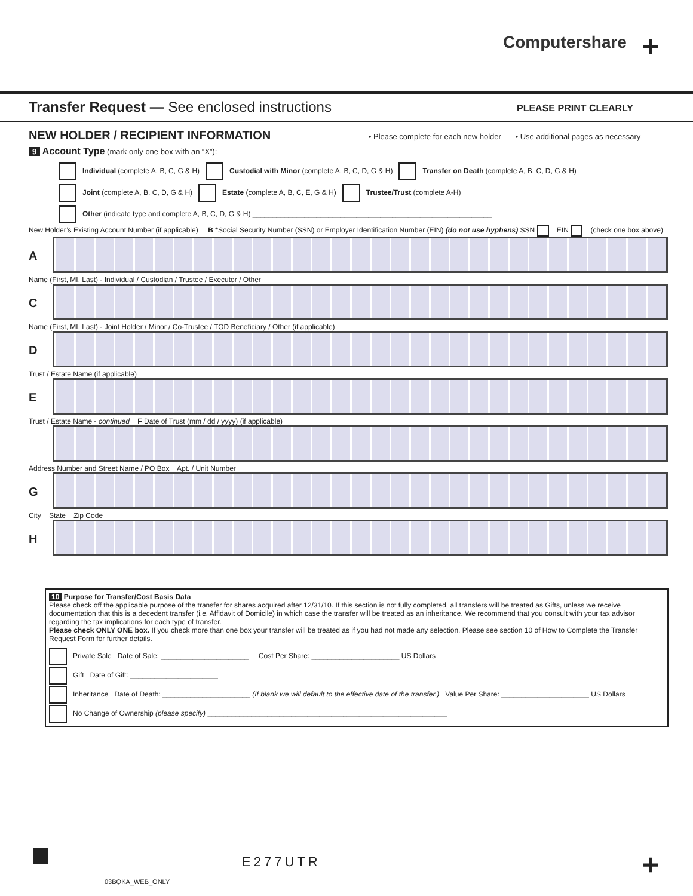Computershare +
Transfer Request — See enclosed instructions
PLEASE PRINT CLEARLY
NEW HOLDER / RECIPIENT INFORMATION
• Please complete for each new holder • Use additional pages as necessary
9 Account Type (mark only one box with an “X”):
Individual (complete A, B, C, G & H) Custodial with Minor (complete A, B, C, D, G & H) Transfer on Death (complete A, B, C, D, G & H)
Joint (complete A, B, C, D, G & H) Estate (complete A, B, C, E, G & H) Trustee/Trust (complete A-H)
Other (indicate type and complete A, B, C, D, G & H) ____________________________________________________________
New Holder’s Existing Account Number (if applicable) B *Social Security Number (SSN) or Employer Identification Number (EIN) (do not use hyphens) SSN EIN (check one box above)
A
Name (First, MI, Last) - Individual / Custodian / Trustee / Executor / Other
C
Name (First, MI, Last) - Joint Holder / Minor / Co-Trustee / TOD Beneficiary / Other (if applicable)
D
Trust / Estate Name (if applicable)
E
Trust / Estate Name - continued F Date of Trust (mm / dd / yyyy) (if applicable)
Address Number and Street Name / PO Box Apt. / Unit Number
G
City State Zip Code
H
10 Purpose for Transfer/Cost Basis Data
Please check off the applicable purpose of the transfer for shares acquired after 12/31/10. If this section is not fully completed, all transfers will be treated as Gifts, unless we receive documentation that this is a decedent transfer (i.e. Affidavit of Domicile) in which case the transfer will be treated as an inheritance. We recommend that you consult with your tax advisor regarding the tax implications for each type of transfer.
Please check ONLY ONE box. If you check more than one box your transfer will be treated as if you had not made any selection. Please see section 10 of How to Complete the Transfer Request Form for further details.
Private Sale Date of Sale: ______________________ Cost Per Share: ______________________ US Dollars
Gift Date of Gift: ______________________
Inheritance Date of Death: ______________________ (If blank we will default to the effective date of the transfer.) Value Per Share: ______________________ US Dollars
No Change of Ownership (please specify) ____________________________________________________________
E277UTR +
03BQKA_WEB_ONLY